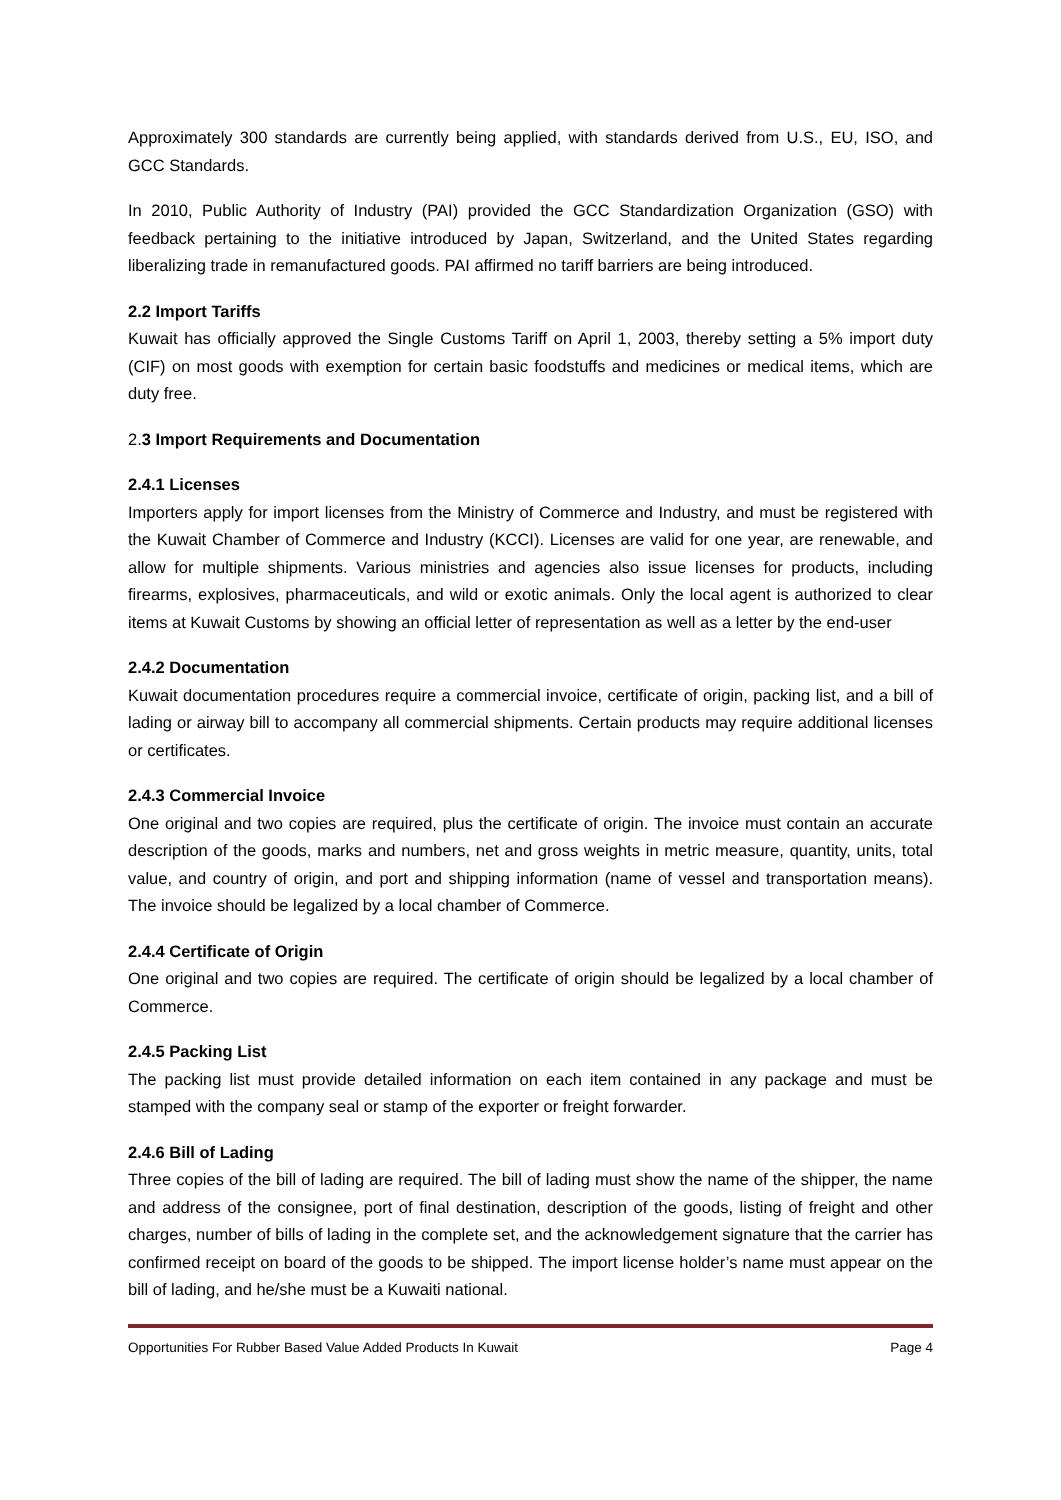Approximately 300 standards are currently being applied, with standards derived from U.S., EU, ISO, and GCC Standards.
In 2010, Public Authority of Industry (PAI) provided the GCC Standardization Organization (GSO) with feedback pertaining to the initiative introduced by Japan, Switzerland, and the United States regarding liberalizing trade in remanufactured goods. PAI affirmed no tariff barriers are being introduced.
2.2 Import Tariffs
Kuwait has officially approved the Single Customs Tariff on April 1, 2003, thereby setting a 5% import duty (CIF) on most goods with exemption for certain basic foodstuffs and medicines or medical items, which are duty free.
2. 3 Import Requirements and Documentation
2.4.1 Licenses
Importers apply for import licenses from the Ministry of Commerce and Industry, and must be registered with the Kuwait Chamber of Commerce and Industry (KCCI). Licenses are valid for one year, are renewable, and allow for multiple shipments. Various ministries and agencies also issue licenses for products, including firearms, explosives, pharmaceuticals, and wild or exotic animals. Only the local agent is authorized to clear items at Kuwait Customs by showing an official letter of representation as well as a letter by the end-user
2.4.2 Documentation
Kuwait documentation procedures require a commercial invoice, certificate of origin, packing list, and a bill of lading or airway bill to accompany all commercial shipments. Certain products may require additional licenses or certificates.
2.4.3 Commercial Invoice
One original and two copies are required, plus the certificate of origin. The invoice must contain an accurate description of the goods, marks and numbers, net and gross weights in metric measure, quantity, units, total value, and country of origin, and port and shipping information (name of vessel and transportation means). The invoice should be legalized by a local chamber of Commerce.
2.4.4 Certificate of Origin
One original and two copies are required. The certificate of origin should be legalized by a local chamber of Commerce.
2.4.5 Packing List
The packing list must provide detailed information on each item contained in any package and must be stamped with the company seal or stamp of the exporter or freight forwarder.
2.4.6 Bill of Lading
Three copies of the bill of lading are required. The bill of lading must show the name of the shipper, the name and address of the consignee, port of final destination, description of the goods, listing of freight and other charges, number of bills of lading in the complete set, and the acknowledgement signature that the carrier has confirmed receipt on board of the goods to be shipped. The import license holder’s name must appear on the bill of lading, and he/she must be a Kuwaiti national.
Opportunities For Rubber Based Value Added Products In Kuwait Page 4